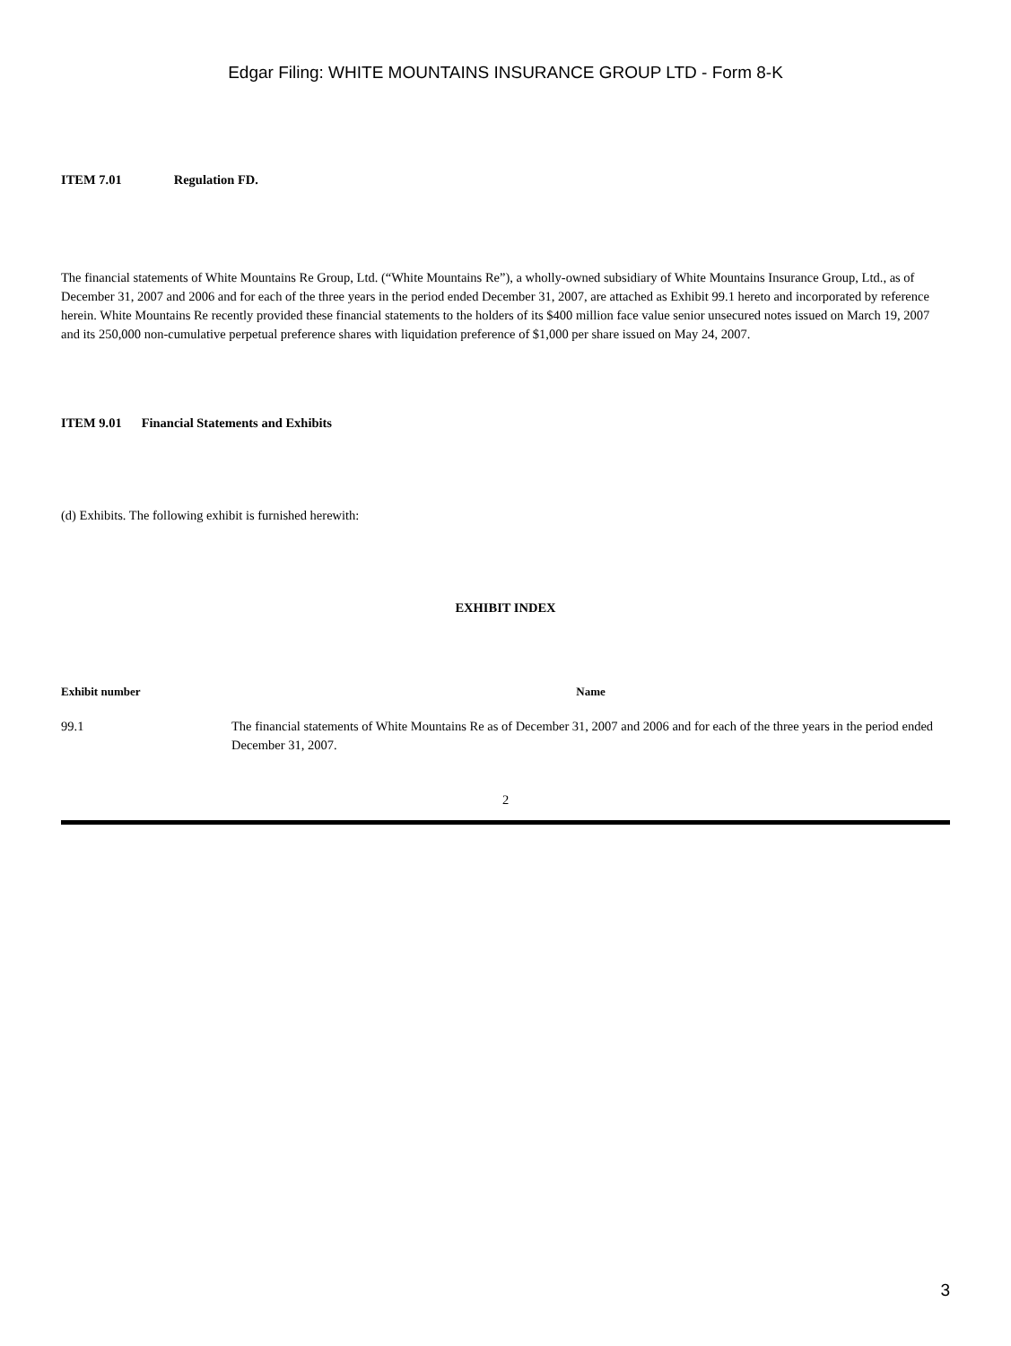Edgar Filing: WHITE MOUNTAINS INSURANCE GROUP LTD - Form 8-K
ITEM 7.01 Regulation FD.
The financial statements of White Mountains Re Group, Ltd. (“White Mountains Re”), a wholly-owned subsidiary of White Mountains Insurance Group, Ltd., as of December 31, 2007 and 2006 and for each of the three years in the period ended December 31, 2007, are attached as Exhibit 99.1 hereto and incorporated by reference herein. White Mountains Re recently provided these financial statements to the holders of its $400 million face value senior unsecured notes issued on March 19, 2007 and its 250,000 non-cumulative perpetual preference shares with liquidation preference of $1,000 per share issued on May 24, 2007.
ITEM 9.01 Financial Statements and Exhibits
(d) Exhibits. The following exhibit is furnished herewith:
EXHIBIT INDEX
| Exhibit number | Name |
| --- | --- |
| 99.1 | The financial statements of White Mountains Re as of December 31, 2007 and 2006 and for each of the three years in the period ended December 31, 2007. |
2
3